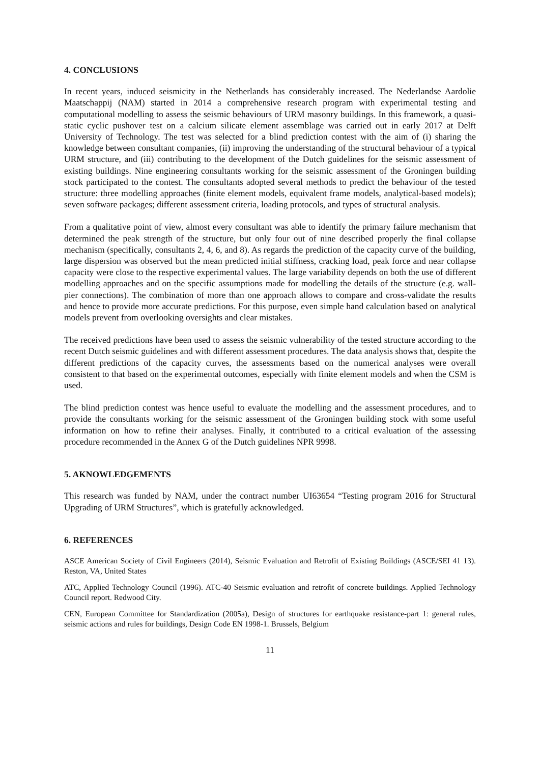4. CONCLUSIONS
In recent years, induced seismicity in the Netherlands has considerably increased. The Nederlandse Aardolie Maatschappij (NAM) started in 2014 a comprehensive research program with experimental testing and computational modelling to assess the seismic behaviours of URM masonry buildings. In this framework, a quasi-static cyclic pushover test on a calcium silicate element assemblage was carried out in early 2017 at Delft University of Technology. The test was selected for a blind prediction contest with the aim of (i) sharing the knowledge between consultant companies, (ii) improving the understanding of the structural behaviour of a typical URM structure, and (iii) contributing to the development of the Dutch guidelines for the seismic assessment of existing buildings. Nine engineering consultants working for the seismic assessment of the Groningen building stock participated to the contest. The consultants adopted several methods to predict the behaviour of the tested structure: three modelling approaches (finite element models, equivalent frame models, analytical-based models); seven software packages; different assessment criteria, loading protocols, and types of structural analysis.
From a qualitative point of view, almost every consultant was able to identify the primary failure mechanism that determined the peak strength of the structure, but only four out of nine described properly the final collapse mechanism (specifically, consultants 2, 4, 6, and 8). As regards the prediction of the capacity curve of the building, large dispersion was observed but the mean predicted initial stiffness, cracking load, peak force and near collapse capacity were close to the respective experimental values. The large variability depends on both the use of different modelling approaches and on the specific assumptions made for modelling the details of the structure (e.g. wall-pier connections). The combination of more than one approach allows to compare and cross-validate the results and hence to provide more accurate predictions. For this purpose, even simple hand calculation based on analytical models prevent from overlooking oversights and clear mistakes.
The received predictions have been used to assess the seismic vulnerability of the tested structure according to the recent Dutch seismic guidelines and with different assessment procedures. The data analysis shows that, despite the different predictions of the capacity curves, the assessments based on the numerical analyses were overall consistent to that based on the experimental outcomes, especially with finite element models and when the CSM is used.
The blind prediction contest was hence useful to evaluate the modelling and the assessment procedures, and to provide the consultants working for the seismic assessment of the Groningen building stock with some useful information on how to refine their analyses. Finally, it contributed to a critical evaluation of the assessing procedure recommended in the Annex G of the Dutch guidelines NPR 9998.
5. AKNOWLEDGEMENTS
This research was funded by NAM, under the contract number UI63654 “Testing program 2016 for Structural Upgrading of URM Structures”, which is gratefully acknowledged.
6. REFERENCES
ASCE American Society of Civil Engineers (2014), Seismic Evaluation and Retrofit of Existing Buildings (ASCE/SEI 41 13). Reston, VA, United States
ATC, Applied Technology Council (1996). ATC-40 Seismic evaluation and retrofit of concrete buildings. Applied Technology Council report. Redwood City.
CEN, European Committee for Standardization (2005a), Design of structures for earthquake resistance-part 1: general rules, seismic actions and rules for buildings, Design Code EN 1998-1. Brussels, Belgium
11